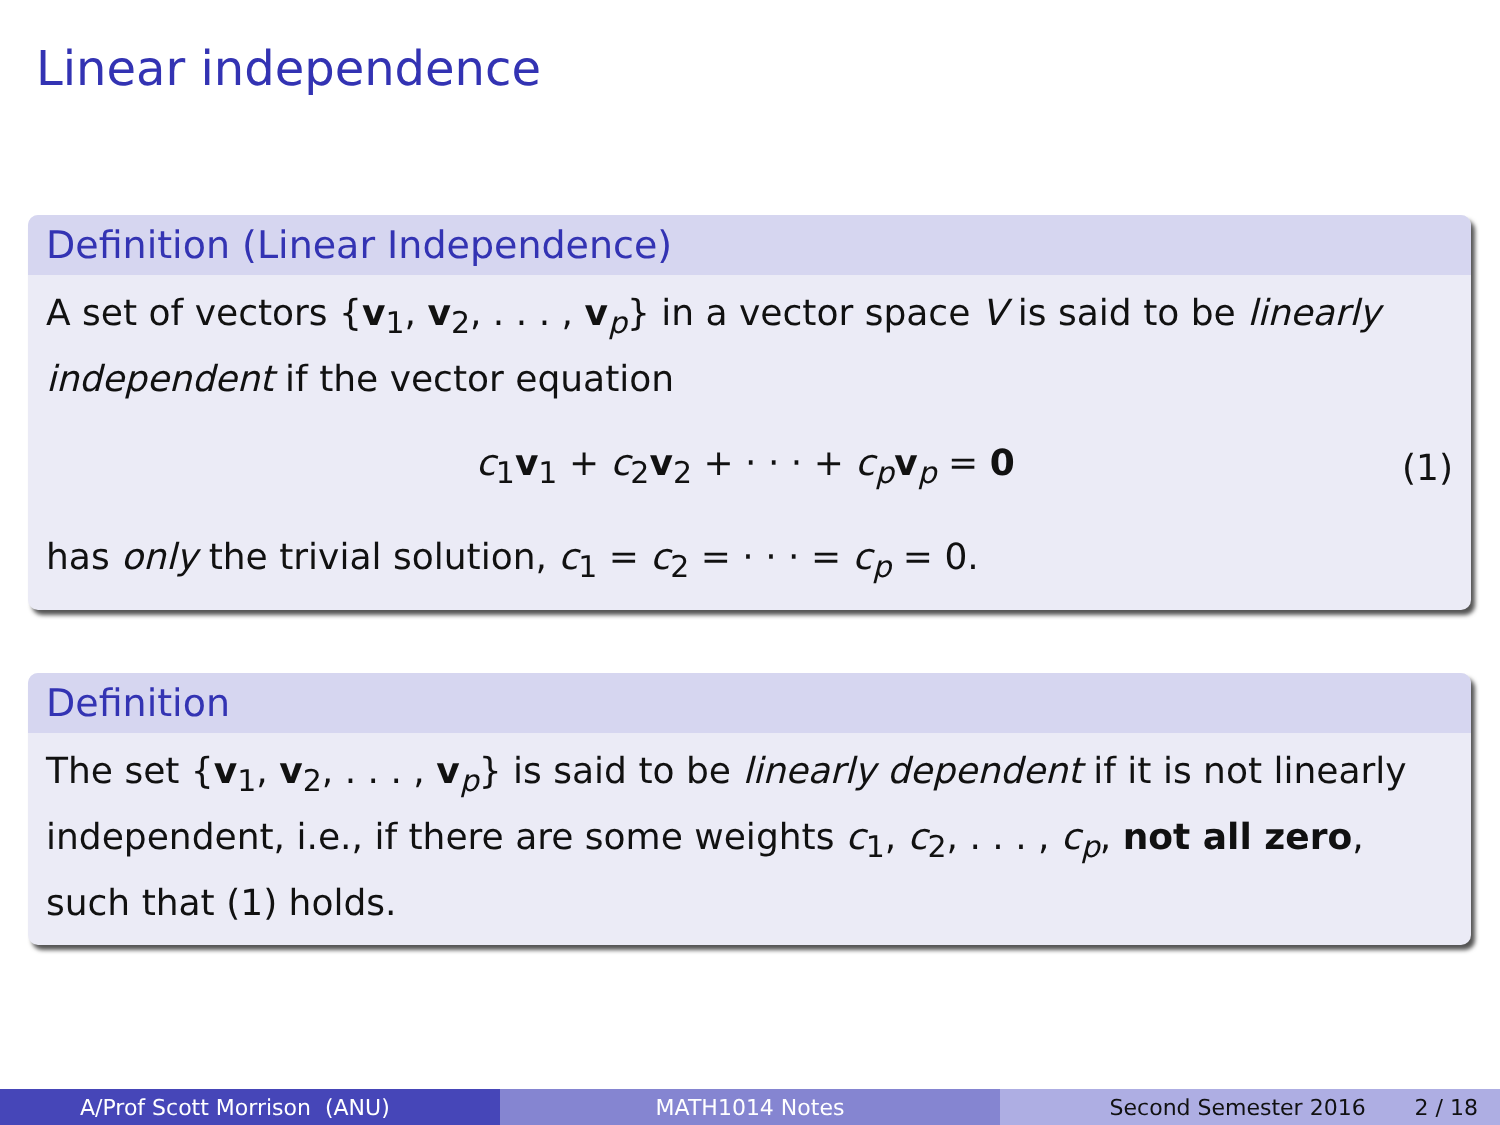Linear independence
Definition (Linear Independence)
A set of vectors {v<sub>1</sub>, v<sub>2</sub>, . . . , v<sub>p</sub>} in a vector space V is said to be linearly independent if the vector equation
c<sub>1</sub>v<sub>1</sub> + c<sub>2</sub>v<sub>2</sub> + · · · + c<sub>p</sub>v<sub>p</sub> = 0 (1)
has only the trivial solution, c<sub>1</sub> = c<sub>2</sub> = · · · = c<sub>p</sub> = 0.
Definition
The set {v<sub>1</sub>, v<sub>2</sub>, . . . , v<sub>p</sub>} is said to be linearly dependent if it is not linearly independent, i.e., if there are some weights c<sub>1</sub>, c<sub>2</sub>, . . . , c<sub>p</sub>, not all zero, such that (1) holds.
A/Prof Scott Morrison (ANU) MATH1014 Notes Second Semester 2016 2 / 18